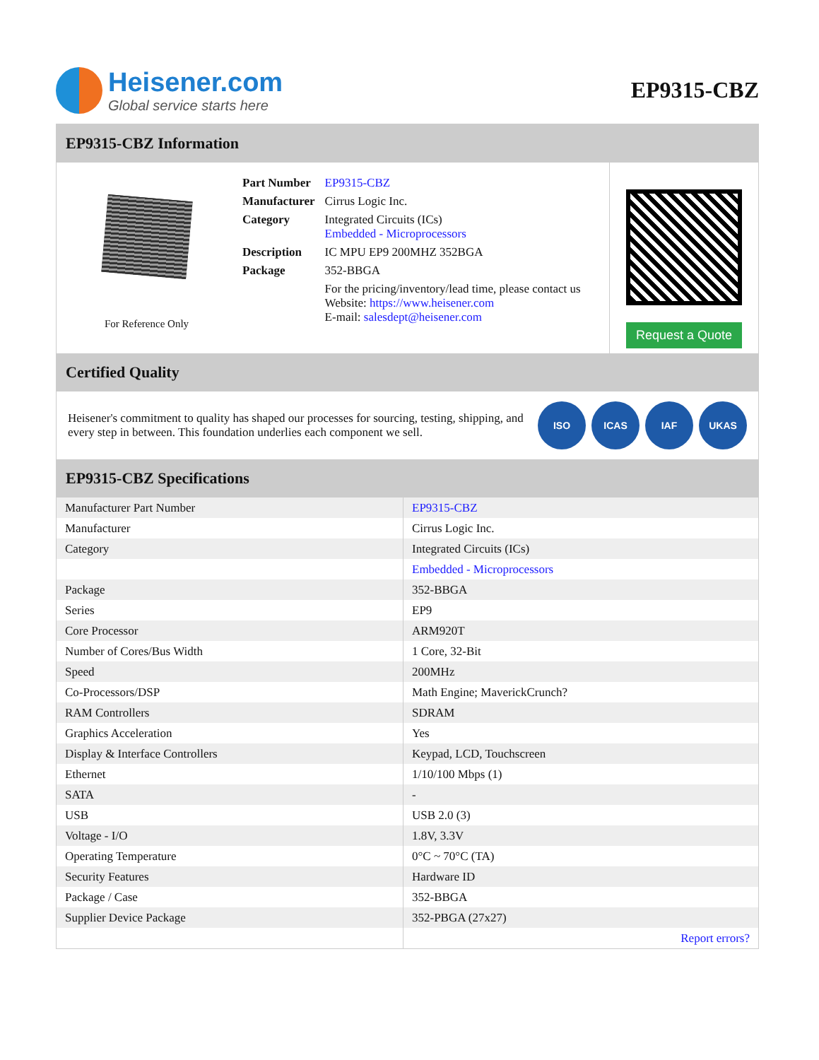Heisener.com
Global service starts here
EP9315-CBZ
EP9315-CBZ Information
For Reference Only
| Part Number | EP9315-CBZ |
| Manufacturer | Cirrus Logic Inc. |
| Category | Integrated Circuits (ICs) Embedded - Microprocessors |
| Description | IC MPU EP9 200MHZ 352BGA |
| Package | 352-BBGA |
| | For the pricing/inventory/lead time, please contact us Website: https://www.heisener.com E-mail: salesdept@heisener.com |
Request a Quote
Certified Quality
Heisener's commitment to quality has shaped our processes for sourcing, testing, shipping, and every step in between. This foundation underlies each component we sell.
ISO ICAS IAF UKAS
EP9315-CBZ Specifications
| Manufacturer Part Number | EP9315-CBZ |
| Manufacturer | Cirrus Logic Inc. |
| Category | Integrated Circuits (ICs) |
| | Embedded - Microprocessors |
| Package | 352-BBGA |
| Series | EP9 |
| Core Processor | ARM920T |
| Number of Cores/Bus Width | 1 Core, 32-Bit |
| Speed | 200MHz |
| Co-Processors/DSP | Math Engine; MaverickCrunch? |
| RAM Controllers | SDRAM |
| Graphics Acceleration | Yes |
| Display & Interface Controllers | Keypad, LCD, Touchscreen |
| Ethernet | 1/10/100 Mbps (1) |
| SATA | - |
| USB | USB 2.0 (3) |
| Voltage - I/O | 1.8V, 3.3V |
| Operating Temperature | 0°C ~ 70°C (TA) |
| Security Features | Hardware ID |
| Package / Case | 352-BBGA |
| Supplier Device Package | 352-PBGA (27x27) |
| | Report errors? |